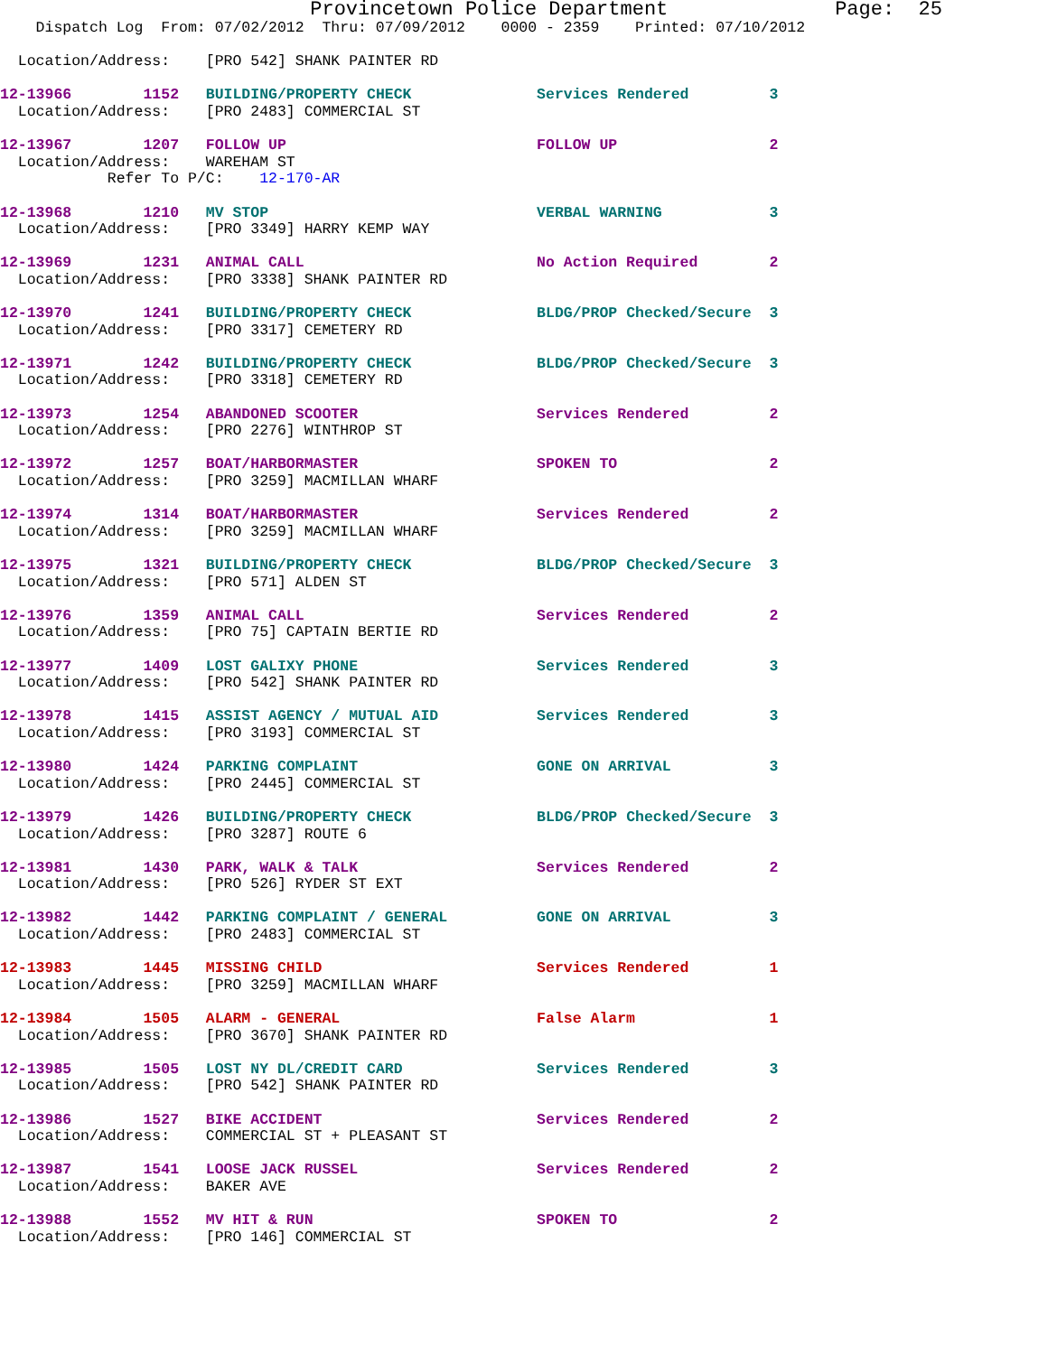Provincetown Police Department Page: 25
Dispatch Log From: 07/02/2012 Thru: 07/09/2012 0000 - 2359 Printed: 07/10/2012
Location/Address: [PRO 542] SHANK PAINTER RD
12-13966 1152 BUILDING/PROPERTY CHECK Services Rendered 3
Location/Address: [PRO 2483] COMMERCIAL ST
12-13967 1207 FOLLOW UP FOLLOW UP 2
Location/Address: WAREHAM ST
Refer To P/C: 12-170-AR
12-13968 1210 MV STOP VERBAL WARNING 3
Location/Address: [PRO 3349] HARRY KEMP WAY
12-13969 1231 ANIMAL CALL No Action Required 2
Location/Address: [PRO 3338] SHANK PAINTER RD
12-13970 1241 BUILDING/PROPERTY CHECK BLDG/PROP Checked/Secure 3
Location/Address: [PRO 3317] CEMETERY RD
12-13971 1242 BUILDING/PROPERTY CHECK BLDG/PROP Checked/Secure 3
Location/Address: [PRO 3318] CEMETERY RD
12-13973 1254 ABANDONED SCOOTER Services Rendered 2
Location/Address: [PRO 2276] WINTHROP ST
12-13972 1257 BOAT/HARBORMASTER SPOKEN TO 2
Location/Address: [PRO 3259] MACMILLAN WHARF
12-13974 1314 BOAT/HARBORMASTER Services Rendered 2
Location/Address: [PRO 3259] MACMILLAN WHARF
12-13975 1321 BUILDING/PROPERTY CHECK BLDG/PROP Checked/Secure 3
Location/Address: [PRO 571] ALDEN ST
12-13976 1359 ANIMAL CALL Services Rendered 2
Location/Address: [PRO 75] CAPTAIN BERTIE RD
12-13977 1409 LOST GALIXY PHONE Services Rendered 3
Location/Address: [PRO 542] SHANK PAINTER RD
12-13978 1415 ASSIST AGENCY / MUTUAL AID Services Rendered 3
Location/Address: [PRO 3193] COMMERCIAL ST
12-13980 1424 PARKING COMPLAINT GONE ON ARRIVAL 3
Location/Address: [PRO 2445] COMMERCIAL ST
12-13979 1426 BUILDING/PROPERTY CHECK BLDG/PROP Checked/Secure 3
Location/Address: [PRO 3287] ROUTE 6
12-13981 1430 PARK, WALK & TALK Services Rendered 2
Location/Address: [PRO 526] RYDER ST EXT
12-13982 1442 PARKING COMPLAINT / GENERAL GONE ON ARRIVAL 3
Location/Address: [PRO 2483] COMMERCIAL ST
12-13983 1445 MISSING CHILD Services Rendered 1
Location/Address: [PRO 3259] MACMILLAN WHARF
12-13984 1505 ALARM - GENERAL False Alarm 1
Location/Address: [PRO 3670] SHANK PAINTER RD
12-13985 1505 LOST NY DL/CREDIT CARD Services Rendered 3
Location/Address: [PRO 542] SHANK PAINTER RD
12-13986 1527 BIKE ACCIDENT Services Rendered 2
Location/Address: COMMERCIAL ST + PLEASANT ST
12-13987 1541 LOOSE JACK RUSSEL Services Rendered 2
Location/Address: BAKER AVE
12-13988 1552 MV HIT & RUN SPOKEN TO 2
Location/Address: [PRO 146] COMMERCIAL ST